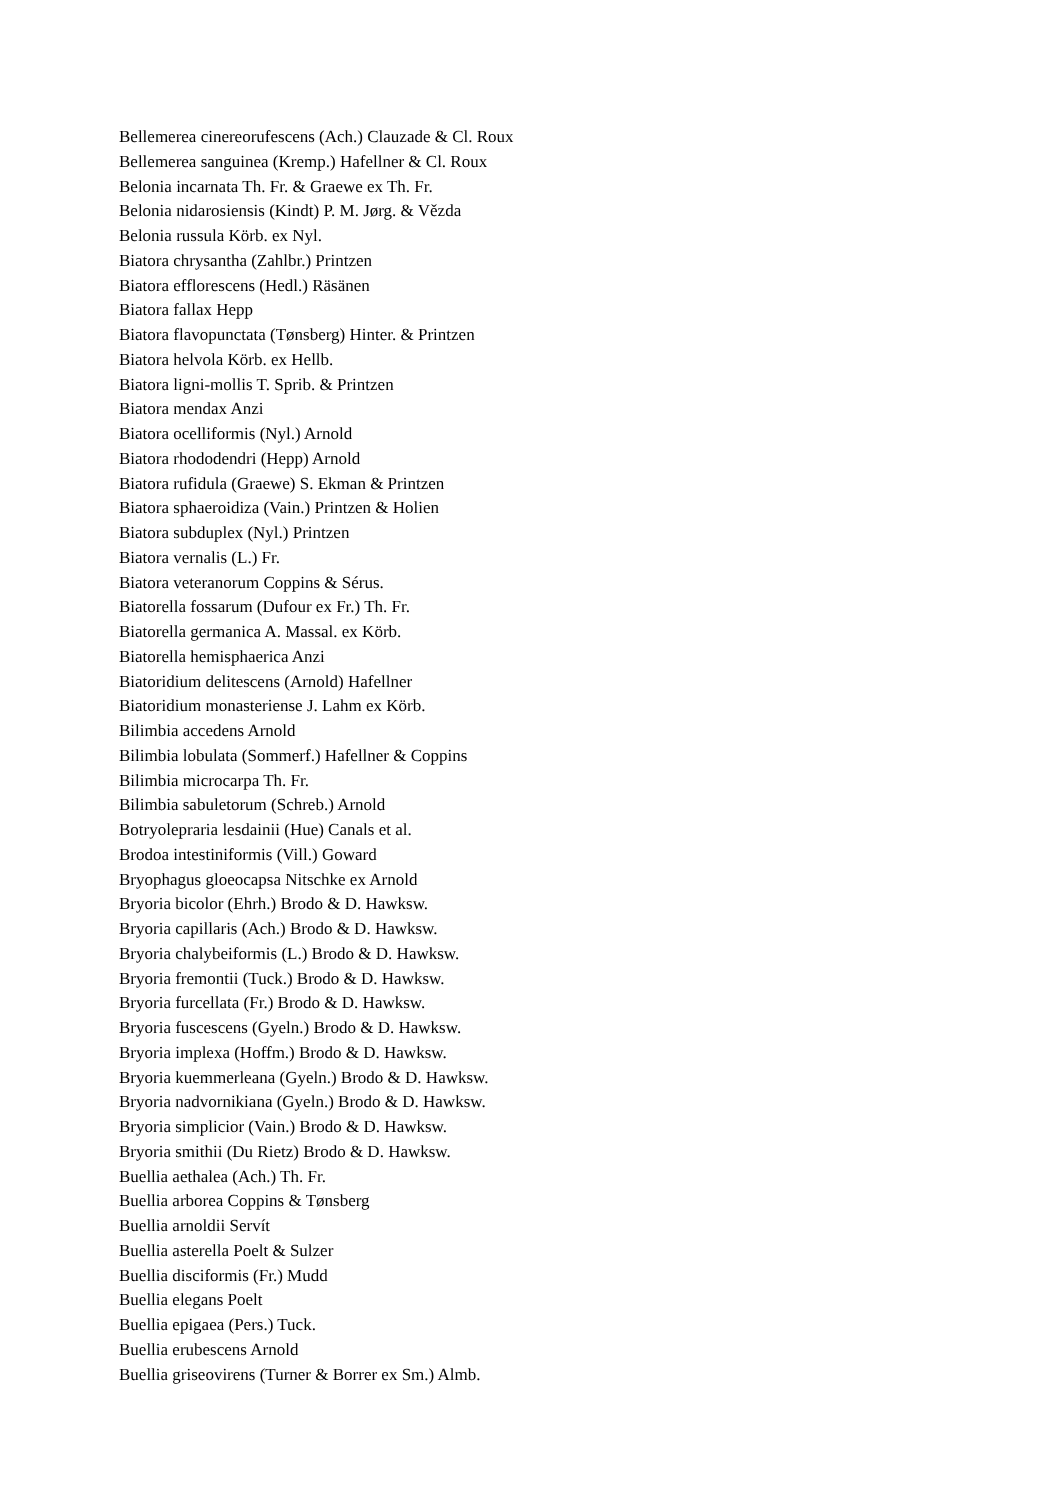Bellemerea cinereorufescens (Ach.) Clauzade & Cl. Roux
Bellemerea sanguinea (Kremp.) Hafellner & Cl. Roux
Belonia incarnata Th. Fr. & Graewe ex Th. Fr.
Belonia nidarosiensis (Kindt) P. M. Jørg. & Vězda
Belonia russula Körb. ex Nyl.
Biatora chrysantha (Zahlbr.) Printzen
Biatora efflorescens (Hedl.) Räsänen
Biatora fallax Hepp
Biatora flavopunctata (Tønsberg) Hinter. & Printzen
Biatora helvola Körb. ex Hellb.
Biatora ligni-mollis T. Sprib. & Printzen
Biatora mendax Anzi
Biatora ocelliformis (Nyl.) Arnold
Biatora rhododendri (Hepp) Arnold
Biatora rufidula (Graewe) S. Ekman & Printzen
Biatora sphaeroidiza (Vain.) Printzen & Holien
Biatora subduplex (Nyl.) Printzen
Biatora vernalis (L.) Fr.
Biatora veteranorum Coppins & Sérus.
Biatorella fossarum (Dufour ex Fr.) Th. Fr.
Biatorella germanica A. Massal. ex Körb.
Biatorella hemisphaerica Anzi
Biatoridium delitescens (Arnold) Hafellner
Biatoridium monasteriense J. Lahm ex Körb.
Bilimbia accedens Arnold
Bilimbia lobulata (Sommerf.) Hafellner & Coppins
Bilimbia microcarpa Th. Fr.
Bilimbia sabuletorum (Schreb.) Arnold
Botryolepraria lesdainii (Hue) Canals et al.
Brodoa intestiniformis (Vill.) Goward
Bryophagus gloeocapsa Nitschke ex Arnold
Bryoria bicolor (Ehrh.) Brodo & D. Hawksw.
Bryoria capillaris (Ach.) Brodo & D. Hawksw.
Bryoria chalybeiformis (L.) Brodo & D. Hawksw.
Bryoria fremontii (Tuck.) Brodo & D. Hawksw.
Bryoria furcellata (Fr.) Brodo & D. Hawksw.
Bryoria fuscescens (Gyeln.) Brodo & D. Hawksw.
Bryoria implexa (Hoffm.) Brodo & D. Hawksw.
Bryoria kuemmerleana (Gyeln.) Brodo & D. Hawksw.
Bryoria nadvornikiana (Gyeln.) Brodo & D. Hawksw.
Bryoria simplicior (Vain.) Brodo & D. Hawksw.
Bryoria smithii (Du Rietz) Brodo & D. Hawksw.
Buellia aethalea (Ach.) Th. Fr.
Buellia arborea Coppins & Tønsberg
Buellia arnoldii Servít
Buellia asterella Poelt & Sulzer
Buellia disciformis (Fr.) Mudd
Buellia elegans Poelt
Buellia epigaea (Pers.) Tuck.
Buellia erubescens Arnold
Buellia griseovirens (Turner & Borrer ex Sm.) Almb.